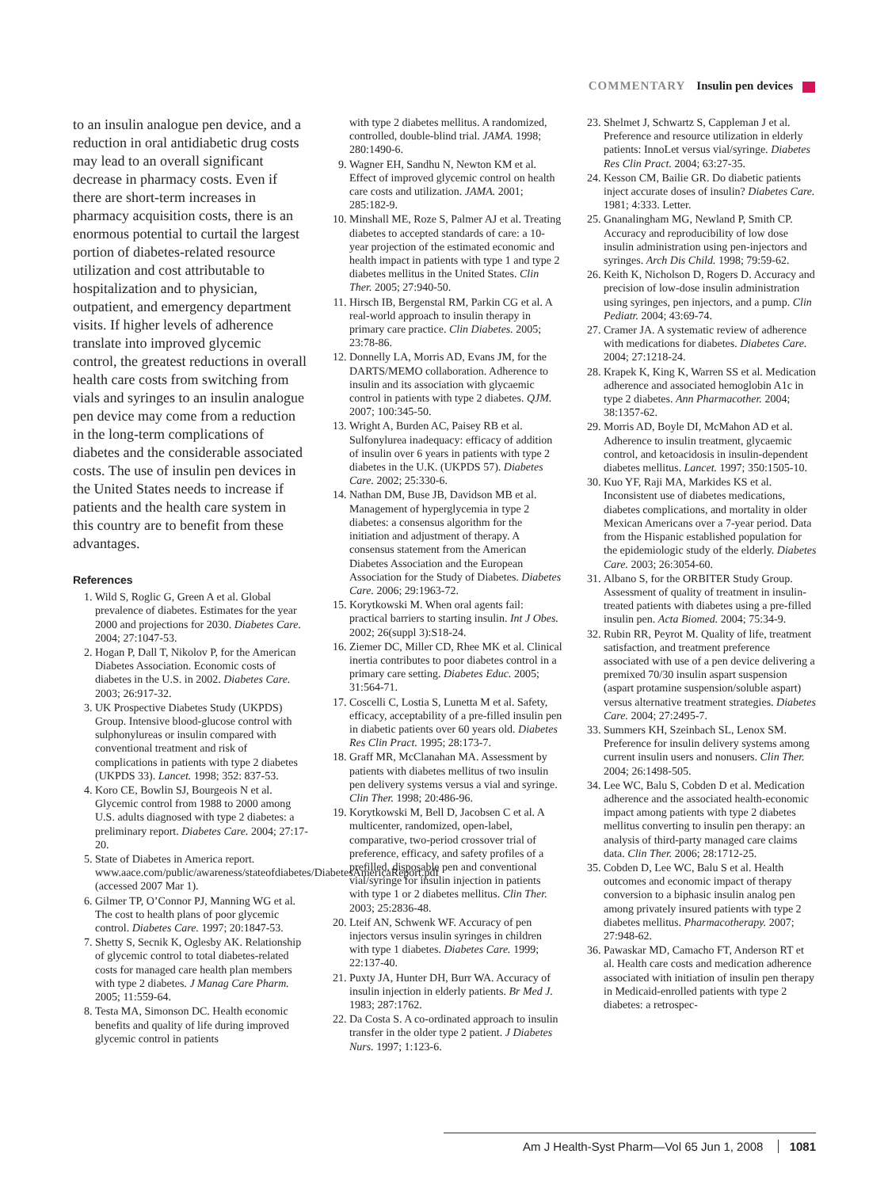COMMENTARY Insulin pen devices
to an insulin analogue pen device, and a reduction in oral antidiabetic drug costs may lead to an overall significant decrease in pharmacy costs. Even if there are short-term increases in pharmacy acquisition costs, there is an enormous potential to curtail the largest portion of diabetes-related resource utilization and cost attributable to hospitalization and to physician, outpatient, and emergency department visits. If higher levels of adherence translate into improved glycemic control, the greatest reductions in overall health care costs from switching from vials and syringes to an insulin analogue pen device may come from a reduction in the long-term complications of diabetes and the considerable associated costs. The use of insulin pen devices in the United States needs to increase if patients and the health care system in this country are to benefit from these advantages.
References
1. Wild S, Roglic G, Green A et al. Global prevalence of diabetes. Estimates for the year 2000 and projections for 2030. Diabetes Care. 2004; 27:1047-53.
2. Hogan P, Dall T, Nikolov P, for the American Diabetes Association. Economic costs of diabetes in the U.S. in 2002. Diabetes Care. 2003; 26:917-32.
3. UK Prospective Diabetes Study (UKPDS) Group. Intensive blood-glucose control with sulphonylureas or insulin compared with conventional treatment and risk of complications in patients with type 2 diabetes (UKPDS 33). Lancet. 1998; 352: 837-53.
4. Koro CE, Bowlin SJ, Bourgeois N et al. Glycemic control from 1988 to 2000 among U.S. adults diagnosed with type 2 diabetes: a preliminary report. Diabetes Care. 2004; 27:17-20.
5. State of Diabetes in America report. www.aace.com/public/awareness/stateofdiabetes/DiabetesAmericaReport.pdf (accessed 2007 Mar 1).
6. Gilmer TP, O’Connor PJ, Manning WG et al. The cost to health plans of poor glycemic control. Diabetes Care. 1997; 20:1847-53.
7. Shetty S, Secnik K, Oglesby AK. Relationship of glycemic control to total diabetes-related costs for managed care health plan members with type 2 diabetes. J Manag Care Pharm. 2005; 11:559-64.
8. Testa MA, Simonson DC. Health economic benefits and quality of life during improved glycemic control in patients
with type 2 diabetes mellitus. A randomized, controlled, double-blind trial. JAMA. 1998; 280:1490-6.
9. Wagner EH, Sandhu N, Newton KM et al. Effect of improved glycemic control on health care costs and utilization. JAMA. 2001; 285:182-9.
10. Minshall ME, Roze S, Palmer AJ et al. Treating diabetes to accepted standards of care: a 10-year projection of the estimated economic and health impact in patients with type 1 and type 2 diabetes mellitus in the United States. Clin Ther. 2005; 27:940-50.
11. Hirsch IB, Bergenstal RM, Parkin CG et al. A real-world approach to insulin therapy in primary care practice. Clin Diabetes. 2005; 23:78-86.
12. Donnelly LA, Morris AD, Evans JM, for the DARTS/MEMO collaboration. Adherence to insulin and its association with glycaemic control in patients with type 2 diabetes. QJM. 2007; 100:345-50.
13. Wright A, Burden AC, Paisey RB et al. Sulfonylurea inadequacy: efficacy of addition of insulin over 6 years in patients with type 2 diabetes in the U.K. (UKPDS 57). Diabetes Care. 2002; 25:330-6.
14. Nathan DM, Buse JB, Davidson MB et al. Management of hyperglycemia in type 2 diabetes: a consensus algorithm for the initiation and adjustment of therapy. A consensus statement from the American Diabetes Association and the European Association for the Study of Diabetes. Diabetes Care. 2006; 29:1963-72.
15. Korytkowski M. When oral agents fail: practical barriers to starting insulin. Int J Obes. 2002; 26(suppl 3):S18-24.
16. Ziemer DC, Miller CD, Rhee MK et al. Clinical inertia contributes to poor diabetes control in a primary care setting. Diabetes Educ. 2005; 31:564-71.
17. Coscelli C, Lostia S, Lunetta M et al. Safety, efficacy, acceptability of a pre-filled insulin pen in diabetic patients over 60 years old. Diabetes Res Clin Pract. 1995; 28:173-7.
18. Graff MR, McClanahan MA. Assessment by patients with diabetes mellitus of two insulin pen delivery systems versus a vial and syringe. Clin Ther. 1998; 20:486-96.
19. Korytkowski M, Bell D, Jacobsen C et al. A multicenter, randomized, open-label, comparative, two-period crossover trial of preference, efficacy, and safety profiles of a prefilled, disposable pen and conventional vial/syringe for insulin injection in patients with type 1 or 2 diabetes mellitus. Clin Ther. 2003; 25:2836-48.
20. Lteif AN, Schwenk WF. Accuracy of pen injectors versus insulin syringes in children with type 1 diabetes. Diabetes Care. 1999; 22:137-40.
21. Puxty JA, Hunter DH, Burr WA. Accuracy of insulin injection in elderly patients. Br Med J. 1983; 287:1762.
22. Da Costa S. A co-ordinated approach to insulin transfer in the older type 2 patient. J Diabetes Nurs. 1997; 1:123-6.
23. Shelmet J, Schwartz S, Cappleman J et al. Preference and resource utilization in elderly patients: InnoLet versus vial/syringe. Diabetes Res Clin Pract. 2004; 63:27-35.
24. Kesson CM, Bailie GR. Do diabetic patients inject accurate doses of insulin? Diabetes Care. 1981; 4:333. Letter.
25. Gnanalingham MG, Newland P, Smith CP. Accuracy and reproducibility of low dose insulin administration using pen-injectors and syringes. Arch Dis Child. 1998; 79:59-62.
26. Keith K, Nicholson D, Rogers D. Accuracy and precision of low-dose insulin administration using syringes, pen injectors, and a pump. Clin Pediatr. 2004; 43:69-74.
27. Cramer JA. A systematic review of adherence with medications for diabetes. Diabetes Care. 2004; 27:1218-24.
28. Krapek K, King K, Warren SS et al. Medication adherence and associated hemoglobin A1c in type 2 diabetes. Ann Pharmacother. 2004; 38:1357-62.
29. Morris AD, Boyle DI, McMahon AD et al. Adherence to insulin treatment, glycaemic control, and ketoacidosis in insulin-dependent diabetes mellitus. Lancet. 1997; 350:1505-10.
30. Kuo YF, Raji MA, Markides KS et al. Inconsistent use of diabetes medications, diabetes complications, and mortality in older Mexican Americans over a 7-year period. Data from the Hispanic established population for the epidemiologic study of the elderly. Diabetes Care. 2003; 26:3054-60.
31. Albano S, for the ORBITER Study Group. Assessment of quality of treatment in insulin-treated patients with diabetes using a pre-filled insulin pen. Acta Biomed. 2004; 75:34-9.
32. Rubin RR, Peyrot M. Quality of life, treatment satisfaction, and treatment preference associated with use of a pen device delivering a premixed 70/30 insulin aspart suspension (aspart protamine suspension/soluble aspart) versus alternative treatment strategies. Diabetes Care. 2004; 27:2495-7.
33. Summers KH, Szeinbach SL, Lenox SM. Preference for insulin delivery systems among current insulin users and nonusers. Clin Ther. 2004; 26:1498-505.
34. Lee WC, Balu S, Cobden D et al. Medication adherence and the associated health-economic impact among patients with type 2 diabetes mellitus converting to insulin pen therapy: an analysis of third-party managed care claims data. Clin Ther. 2006; 28:1712-25.
35. Cobden D, Lee WC, Balu S et al. Health outcomes and economic impact of therapy conversion to a biphasic insulin analog pen among privately insured patients with type 2 diabetes mellitus. Pharmacotherapy. 2007; 27:948-62.
36. Pawaskar MD, Camacho FT, Anderson RT et al. Health care costs and medication adherence associated with initiation of insulin pen therapy in Medicaid-enrolled patients with type 2 diabetes: a retrospec-
Am J Health-Syst Pharm—Vol 65 Jun 1, 2008 1081